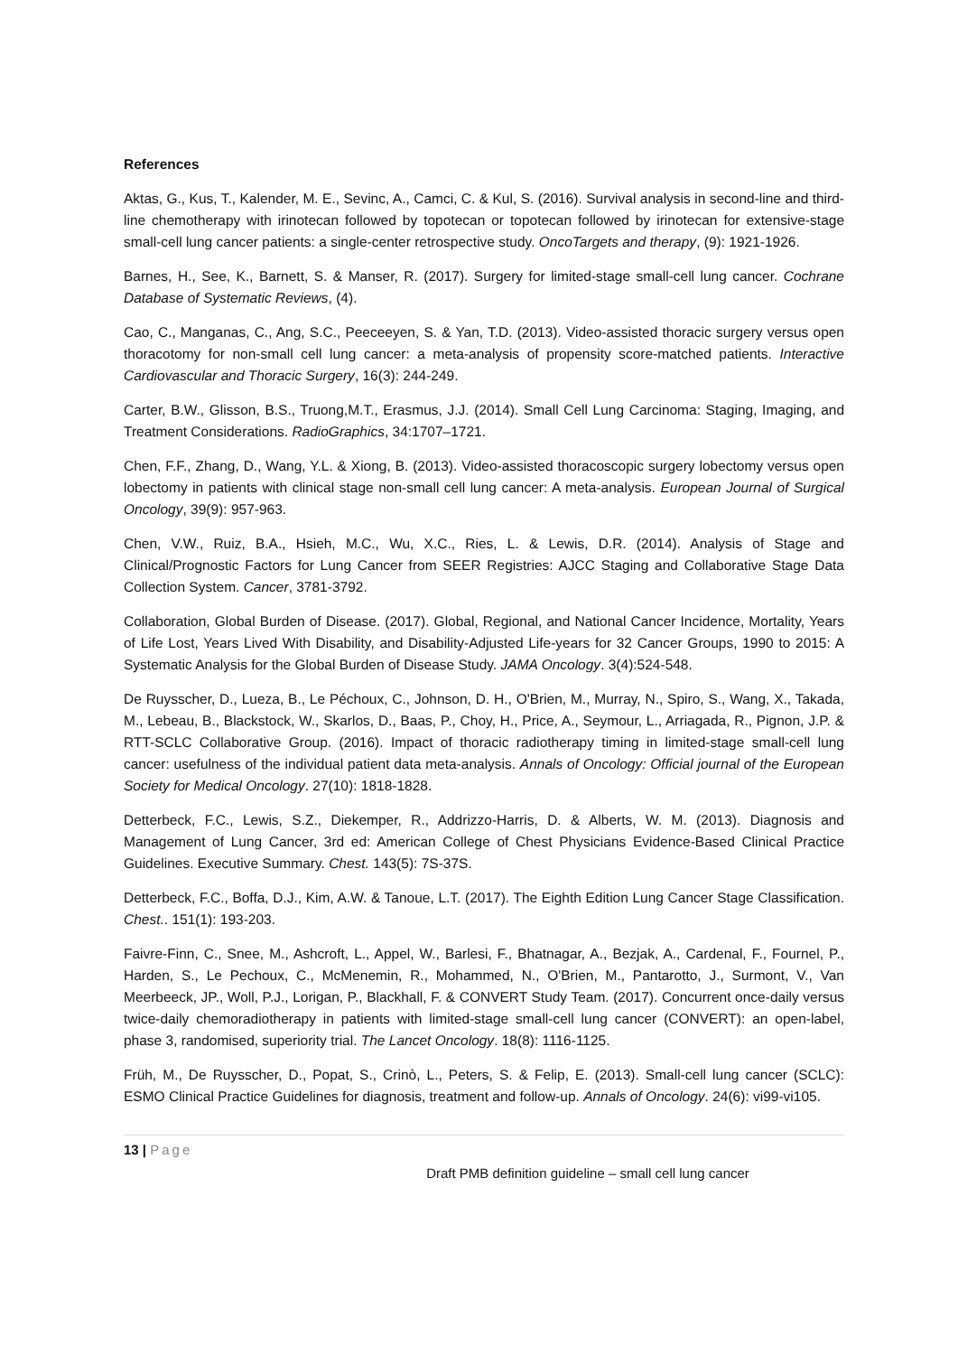References
Aktas, G., Kus, T., Kalender, M. E., Sevinc, A., Camci, C. & Kul, S. (2016). Survival analysis in second-line and third-line chemotherapy with irinotecan followed by topotecan or topotecan followed by irinotecan for extensive-stage small-cell lung cancer patients: a single-center retrospective study. OncoTargets and therapy, (9): 1921-1926.
Barnes, H., See, K., Barnett, S. & Manser, R. (2017). Surgery for limited-stage small-cell lung cancer. Cochrane Database of Systematic Reviews, (4).
Cao, C., Manganas, C., Ang, S.C., Peeceeyen, S. & Yan, T.D. (2013). Video-assisted thoracic surgery versus open thoracotomy for non-small cell lung cancer: a meta-analysis of propensity score-matched patients. Interactive Cardiovascular and Thoracic Surgery, 16(3): 244-249.
Carter, B.W., Glisson, B.S., Truong,M.T., Erasmus, J.J. (2014). Small Cell Lung Carcinoma: Staging, Imaging, and Treatment Considerations. RadioGraphics, 34:1707–1721.
Chen, F.F., Zhang, D., Wang, Y.L. & Xiong, B. (2013). Video-assisted thoracoscopic surgery lobectomy versus open lobectomy in patients with clinical stage non-small cell lung cancer: A meta-analysis. European Journal of Surgical Oncology, 39(9): 957-963.
Chen, V.W., Ruiz, B.A., Hsieh, M.C., Wu, X.C., Ries, L. & Lewis, D.R. (2014). Analysis of Stage and Clinical/Prognostic Factors for Lung Cancer from SEER Registries: AJCC Staging and Collaborative Stage Data Collection System. Cancer, 3781-3792.
Collaboration, Global Burden of Disease. (2017). Global, Regional, and National Cancer Incidence, Mortality, Years of Life Lost, Years Lived With Disability, and Disability-Adjusted Life-years for 32 Cancer Groups, 1990 to 2015: A Systematic Analysis for the Global Burden of Disease Study. JAMA Oncology. 3(4):524-548.
De Ruysscher, D., Lueza, B., Le Péchoux, C., Johnson, D. H., O'Brien, M., Murray, N., Spiro, S., Wang, X., Takada, M., Lebeau, B., Blackstock, W., Skarlos, D., Baas, P., Choy, H., Price, A., Seymour, L., Arriagada, R., Pignon, J.P. & RTT-SCLC Collaborative Group. (2016). Impact of thoracic radiotherapy timing in limited-stage small-cell lung cancer: usefulness of the individual patient data meta-analysis. Annals of Oncology: Official journal of the European Society for Medical Oncology. 27(10): 1818-1828.
Detterbeck, F.C., Lewis, S.Z., Diekemper, R., Addrizzo-Harris, D. & Alberts, W. M. (2013). Diagnosis and Management of Lung Cancer, 3rd ed: American College of Chest Physicians Evidence-Based Clinical Practice Guidelines. Executive Summary. Chest. 143(5): 7S-37S.
Detterbeck, F.C., Boffa, D.J., Kim, A.W. & Tanoue, L.T. (2017). The Eighth Edition Lung Cancer Stage Classification. Chest.. 151(1): 193-203.
Faivre-Finn, C., Snee, M., Ashcroft, L., Appel, W., Barlesi, F., Bhatnagar, A., Bezjak, A., Cardenal, F., Fournel, P., Harden, S., Le Pechoux, C., McMenemin, R., Mohammed, N., O'Brien, M., Pantarotto, J., Surmont, V., Van Meerbeeck, JP., Woll, P.J., Lorigan, P., Blackhall, F. & CONVERT Study Team. (2017). Concurrent once-daily versus twice-daily chemoradiotherapy in patients with limited-stage small-cell lung cancer (CONVERT): an open-label, phase 3, randomised, superiority trial. The Lancet Oncology. 18(8): 1116-1125.
Früh, M., De Ruysscher, D., Popat, S., Crinò, L., Peters, S. & Felip, E. (2013). Small-cell lung cancer (SCLC): ESMO Clinical Practice Guidelines for diagnosis, treatment and follow-up. Annals of Oncology. 24(6): vi99-vi105.
13 | Page
Draft PMB definition guideline – small cell lung cancer